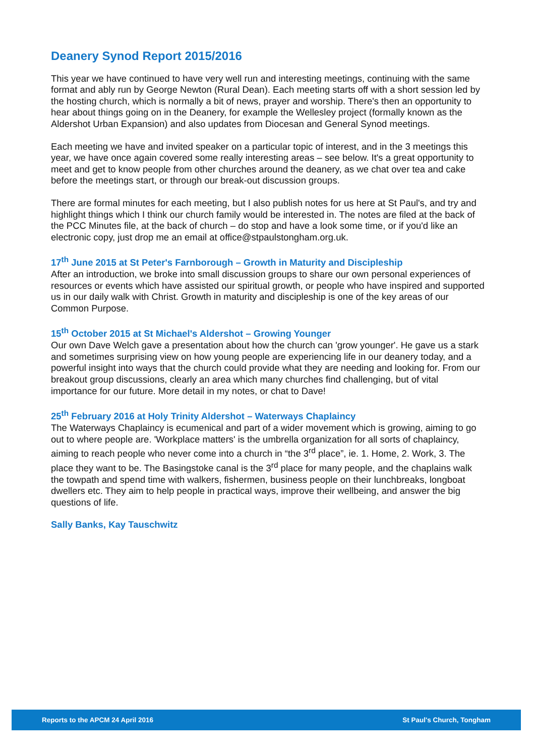Deanery Synod Report 2015/2016
This year we have continued to have very well run and interesting meetings, continuing with the same format and ably run by George Newton (Rural Dean). Each meeting starts off with a short session led by the hosting church, which is normally a bit of news, prayer and worship. There's then an opportunity to hear about things going on in the Deanery, for example the Wellesley project (formally known as the Aldershot Urban Expansion) and also updates from Diocesan and General Synod meetings.
Each meeting we have and invited speaker on a particular topic of interest, and in the 3 meetings this year, we have once again covered some really interesting areas – see below. It's a great opportunity to meet and get to know people from other churches around the deanery, as we chat over tea and cake before the meetings start, or through our break-out discussion groups.
There are formal minutes for each meeting, but I also publish notes for us here at St Paul's, and try and highlight things which I think our church family would be interested in. The notes are filed at the back of the PCC Minutes file, at the back of church – do stop and have a look some time, or if you'd like an electronic copy, just drop me an email at office@stpaulstongham.org.uk.
17<sup>th</sup> June 2015 at St Peter's Farnborough – Growth in Maturity and Discipleship
After an introduction, we broke into small discussion groups to share our own personal experiences of resources or events which have assisted our spiritual growth, or people who have inspired and supported us in our daily walk with Christ. Growth in maturity and discipleship is one of the key areas of our Common Purpose.
15<sup>th</sup> October 2015 at St Michael's Aldershot – Growing Younger
Our own Dave Welch gave a presentation about how the church can 'grow younger'. He gave us a stark and sometimes surprising view on how young people are experiencing life in our deanery today, and a powerful insight into ways that the church could provide what they are needing and looking for. From our breakout group discussions, clearly an area which many churches find challenging, but of vital importance for our future. More detail in my notes, or chat to Dave!
25<sup>th</sup> February 2016 at Holy Trinity Aldershot – Waterways Chaplaincy
The Waterways Chaplaincy is ecumenical and part of a wider movement which is growing, aiming to go out to where people are. 'Workplace matters' is the umbrella organization for all sorts of chaplaincy, aiming to reach people who never come into a church in “the 3<sup>rd</sup> place”, ie. 1. Home, 2. Work, 3. The place they want to be. The Basingstoke canal is the 3<sup>rd</sup> place for many people, and the chaplains walk the towpath and spend time with walkers, fishermen, business people on their lunchbreaks, longboat dwellers etc. They aim to help people in practical ways, improve their wellbeing, and answer the big questions of life.
Sally Banks, Kay Tauschwitz
Reports to the APCM 24 April 2016 St Paul's Church, Tongham